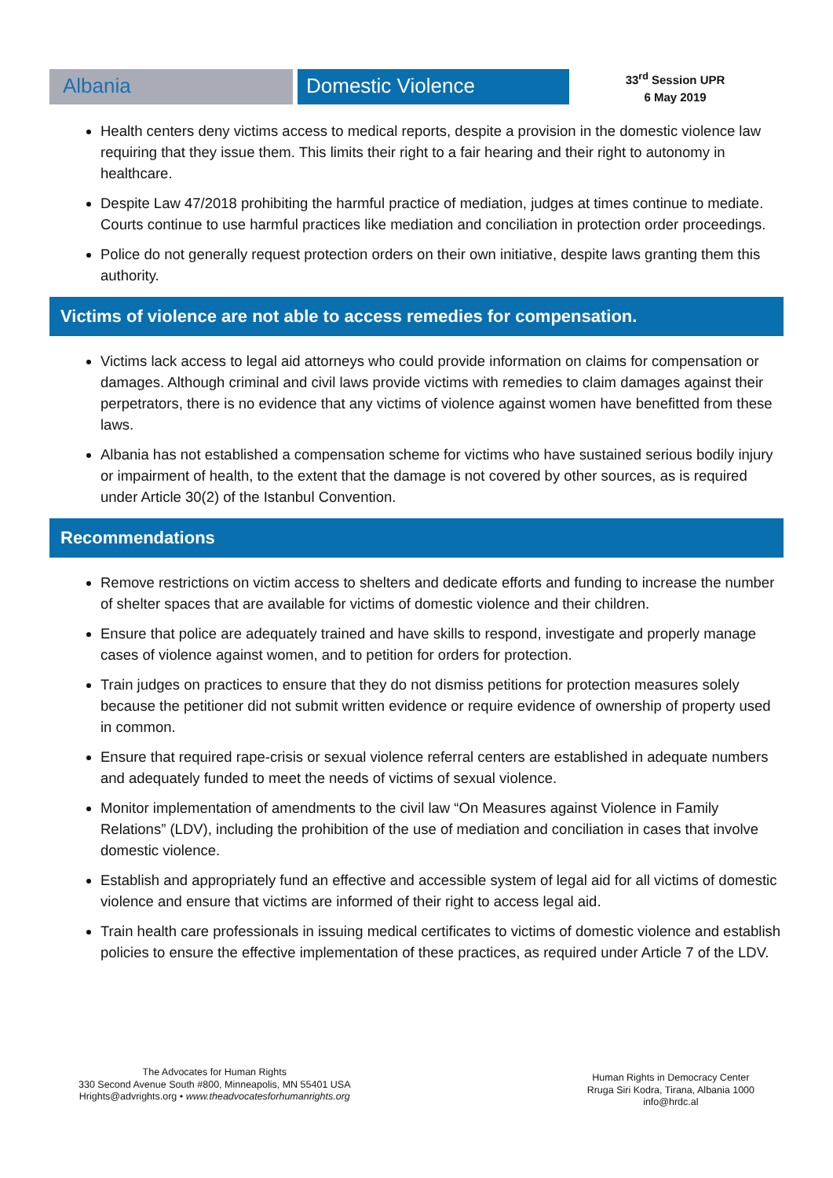Albania Domestic Violence
33<sup>rd</sup> Session UPR
6 May 2019
Health centers deny victims access to medical reports, despite a provision in the domestic violence law requiring that they issue them. This limits their right to a fair hearing and their right to autonomy in healthcare.
Despite Law 47/2018 prohibiting the harmful practice of mediation, judges at times continue to mediate. Courts continue to use harmful practices like mediation and conciliation in protection order proceedings.
Police do not generally request protection orders on their own initiative, despite laws granting them this authority.
Victims of violence are not able to access remedies for compensation.
Victims lack access to legal aid attorneys who could provide information on claims for compensation or damages. Although criminal and civil laws provide victims with remedies to claim damages against their perpetrators, there is no evidence that any victims of violence against women have benefitted from these laws.
Albania has not established a compensation scheme for victims who have sustained serious bodily injury or impairment of health, to the extent that the damage is not covered by other sources, as is required under Article 30(2) of the Istanbul Convention.
Recommendations
Remove restrictions on victim access to shelters and dedicate efforts and funding to increase the number of shelter spaces that are available for victims of domestic violence and their children.
Ensure that police are adequately trained and have skills to respond, investigate and properly manage cases of violence against women, and to petition for orders for protection.
Train judges on practices to ensure that they do not dismiss petitions for protection measures solely because the petitioner did not submit written evidence or require evidence of ownership of property used in common.
Ensure that required rape-crisis or sexual violence referral centers are established in adequate numbers and adequately funded to meet the needs of victims of sexual violence.
Monitor implementation of amendments to the civil law “On Measures against Violence in Family Relations” (LDV), including the prohibition of the use of mediation and conciliation in cases that involve domestic violence.
Establish and appropriately fund an effective and accessible system of legal aid for all victims of domestic violence and ensure that victims are informed of their right to access legal aid.
Train health care professionals in issuing medical certificates to victims of domestic violence and establish policies to ensure the effective implementation of these practices, as required under Article 7 of the LDV.
The Advocates for Human Rights
330 Second Avenue South #800, Minneapolis, MN 55401 USA
Hrights@advrights.org • www.theadvocatesforhumanrights.org
Human Rights in Democracy Center
Rruga Siri Kodra, Tirana, Albania 1000
info@hrdc.al